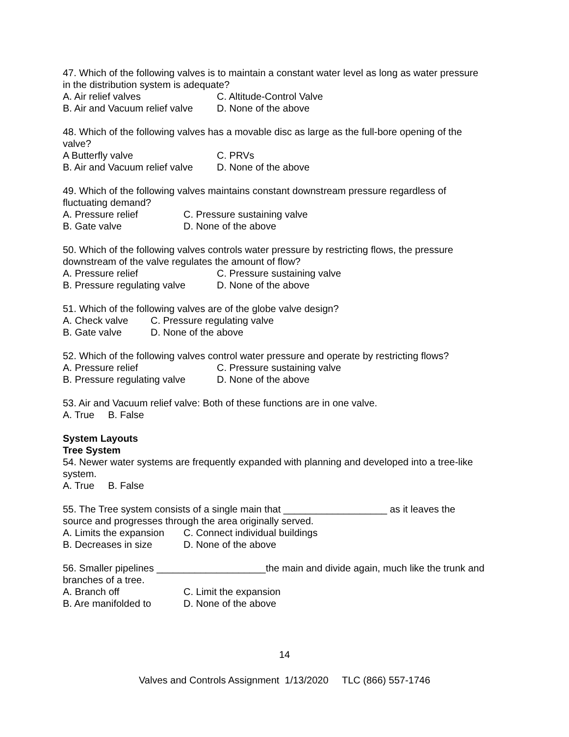47. Which of the following valves is to maintain a constant water level as long as water pressure in the distribution system is adequate?
A. Air relief valves C. Altitude-Control Valve
B. Air and Vacuum relief valve D. None of the above
48. Which of the following valves has a movable disc as large as the full-bore opening of the valve?
A Butterfly valve C. PRVs
B. Air and Vacuum relief valve D. None of the above
49. Which of the following valves maintains constant downstream pressure regardless of fluctuating demand?
A. Pressure relief C. Pressure sustaining valve
B. Gate valve D. None of the above
50. Which of the following valves controls water pressure by restricting flows, the pressure downstream of the valve regulates the amount of flow?
A. Pressure relief C. Pressure sustaining valve
B. Pressure regulating valve D. None of the above
51. Which of the following valves are of the globe valve design?
A. Check valve C. Pressure regulating valve
B. Gate valve D. None of the above
52. Which of the following valves control water pressure and operate by restricting flows?
A. Pressure relief C. Pressure sustaining valve
B. Pressure regulating valve D. None of the above
53. Air and Vacuum relief valve: Both of these functions are in one valve.
A. True B. False
System Layouts
Tree System
54. Newer water systems are frequently expanded with planning and developed into a tree-like system.
A. True B. False
55. The Tree system consists of a single main that ___________________ as it leaves the source and progresses through the area originally served.
A. Limits the expansion C. Connect individual buildings
B. Decreases in size D. None of the above
56. Smaller pipelines ____________________the main and divide again, much like the trunk and branches of a tree.
A. Branch off C. Limit the expansion
B. Are manifolded to D. None of the above
14
Valves and Controls Assignment 1/13/2020 TLC (866) 557-1746